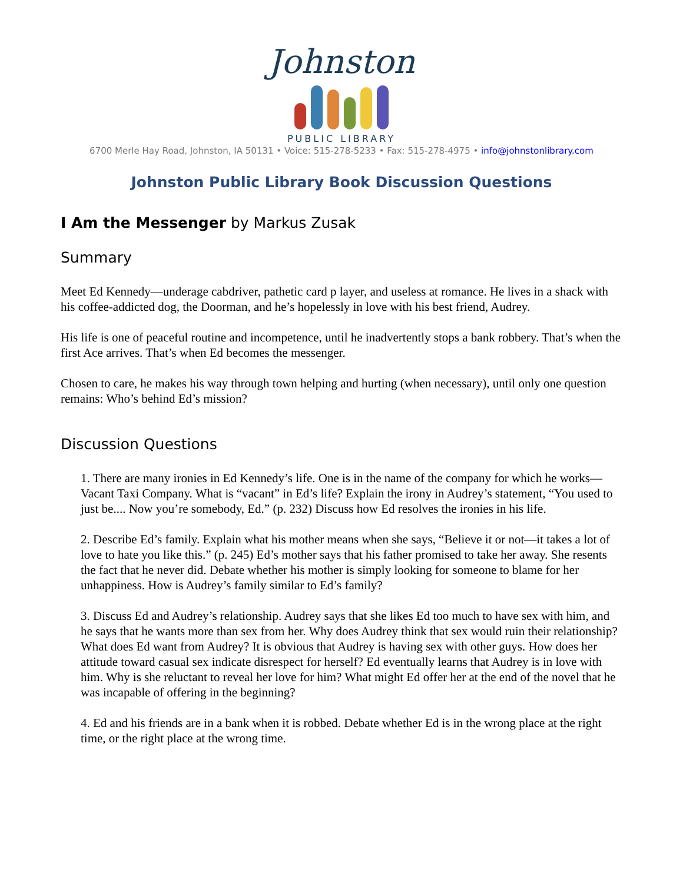Johnston
PUBLIC LIBRARY
6700 Merle Hay Road, Johnston, IA 50131 • Voice: 515-278-5233 • Fax: 515-278-4975 • info@johnstonlibrary.com
Johnston Public Library Book Discussion Questions
I Am the Messenger by Markus Zusak
Summary
Meet Ed Kennedy—underage cabdriver, pathetic card p layer, and useless at romance. He lives in a shack with his coffee-addicted dog, the Doorman, and he’s hopelessly in love with his best friend, Audrey.
His life is one of peaceful routine and incompetence, until he inadvertently stops a bank robbery. That’s when the first Ace arrives. That’s when Ed becomes the messenger.
Chosen to care, he makes his way through town helping and hurting (when necessary), until only one question remains: Who’s behind Ed’s mission?
Discussion Questions
1. There are many ironies in Ed Kennedy’s life. One is in the name of the company for which he works—Vacant Taxi Company. What is “vacant” in Ed’s life? Explain the irony in Audrey’s statement, “You used to just be.... Now you’re somebody, Ed.” (p. 232) Discuss how Ed resolves the ironies in his life.
2. Describe Ed’s family. Explain what his mother means when she says, “Believe it or not—it takes a lot of love to hate you like this.” (p. 245) Ed’s mother says that his father promised to take her away. She resents the fact that he never did. Debate whether his mother is simply looking for someone to blame for her unhappiness. How is Audrey’s family similar to Ed’s family?
3. Discuss Ed and Audrey’s relationship. Audrey says that she likes Ed too much to have sex with him, and he says that he wants more than sex from her. Why does Audrey think that sex would ruin their relationship? What does Ed want from Audrey? It is obvious that Audrey is having sex with other guys. How does her attitude toward casual sex indicate disrespect for herself? Ed eventually learns that Audrey is in love with him. Why is she reluctant to reveal her love for him? What might Ed offer her at the end of the novel that he was incapable of offering in the beginning?
4. Ed and his friends are in a bank when it is robbed. Debate whether Ed is in the wrong place at the right time, or the right place at the wrong time.